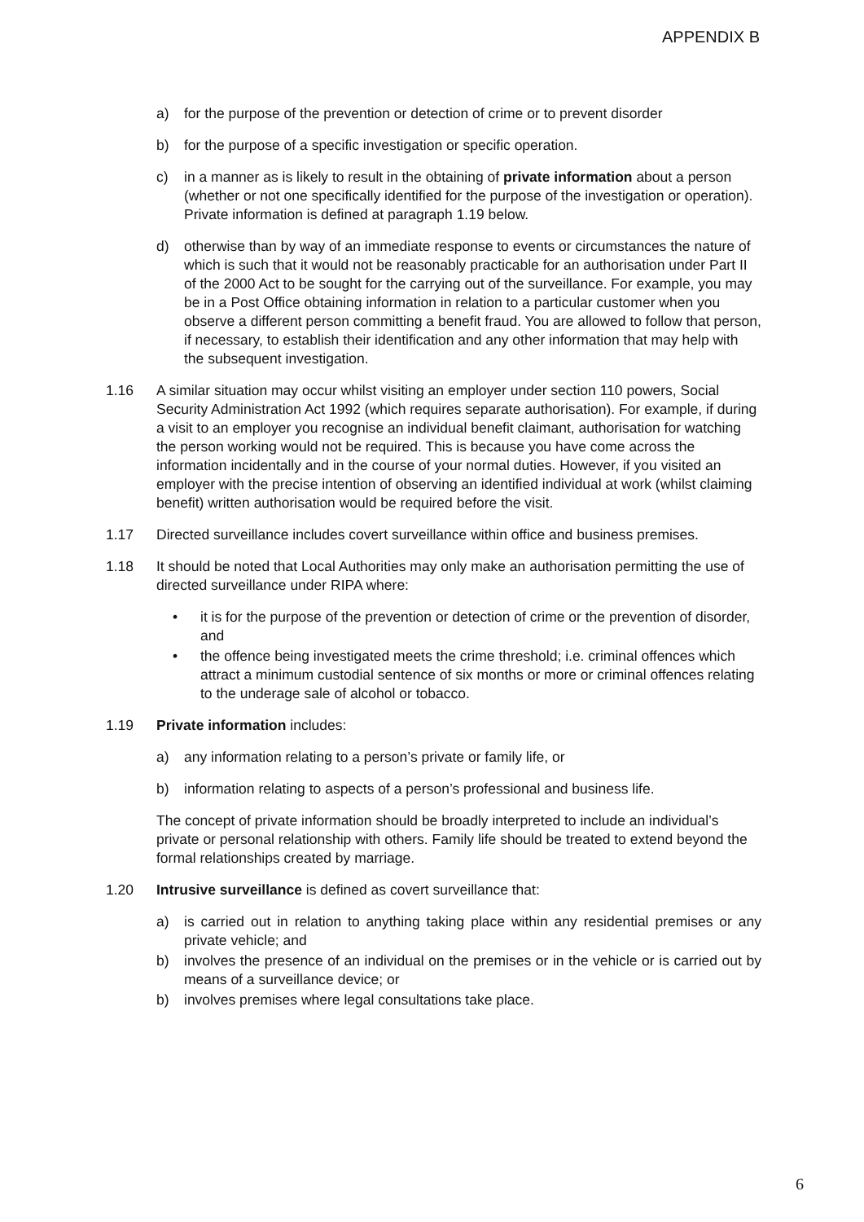APPENDIX B
a) for the purpose of the prevention or detection of crime or to prevent disorder
b) for the purpose of a specific investigation or specific operation.
c) in a manner as is likely to result in the obtaining of private information about a person (whether or not one specifically identified for the purpose of the investigation or operation). Private information is defined at paragraph 1.19 below.
d) otherwise than by way of an immediate response to events or circumstances the nature of which is such that it would not be reasonably practicable for an authorisation under Part II of the 2000 Act to be sought for the carrying out of the surveillance. For example, you may be in a Post Office obtaining information in relation to a particular customer when you observe a different person committing a benefit fraud. You are allowed to follow that person, if necessary, to establish their identification and any other information that may help with the subsequent investigation.
1.16 A similar situation may occur whilst visiting an employer under section 110 powers, Social Security Administration Act 1992 (which requires separate authorisation). For example, if during a visit to an employer you recognise an individual benefit claimant, authorisation for watching the person working would not be required. This is because you have come across the information incidentally and in the course of your normal duties. However, if you visited an employer with the precise intention of observing an identified individual at work (whilst claiming benefit) written authorisation would be required before the visit.
1.17 Directed surveillance includes covert surveillance within office and business premises.
1.18 It should be noted that Local Authorities may only make an authorisation permitting the use of directed surveillance under RIPA where:
• it is for the purpose of the prevention or detection of crime or the prevention of disorder, and
• the offence being investigated meets the crime threshold; i.e. criminal offences which attract a minimum custodial sentence of six months or more or criminal offences relating to the underage sale of alcohol or tobacco.
1.19 Private information includes:
a) any information relating to a person’s private or family life, or
b) information relating to aspects of a person’s professional and business life.
The concept of private information should be broadly interpreted to include an individual’s private or personal relationship with others. Family life should be treated to extend beyond the formal relationships created by marriage.
1.20 Intrusive surveillance is defined as covert surveillance that:
a) is carried out in relation to anything taking place within any residential premises or any private vehicle; and
b) involves the presence of an individual on the premises or in the vehicle or is carried out by means of a surveillance device; or
b) involves premises where legal consultations take place.
6